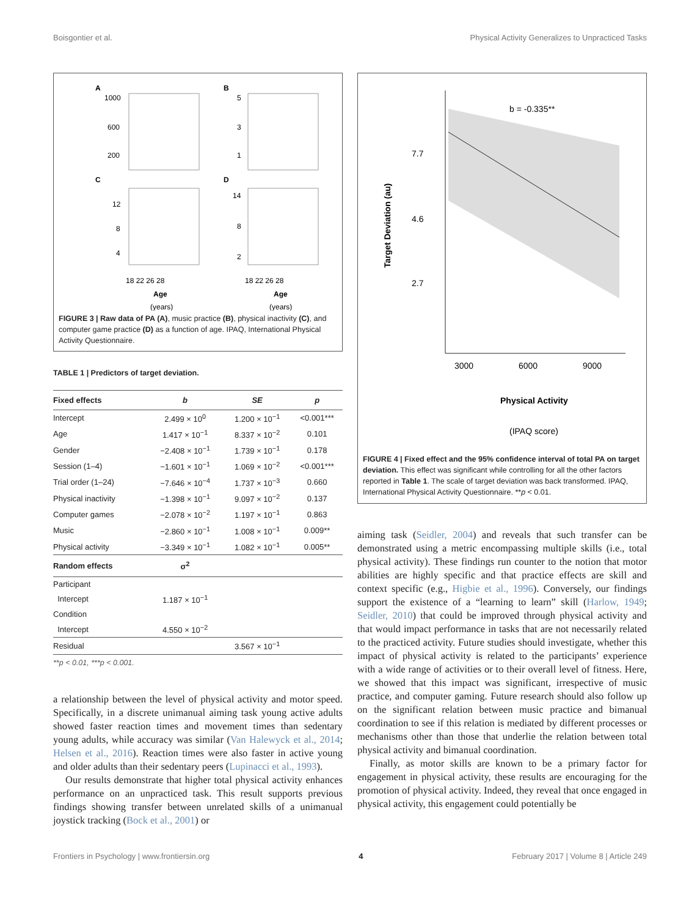Boisgontier et al. Physical Activity Generalizes to Unpracticed Tasks
A
B
C
D
1000
600
200
5
3
1
12
8
4
14
8
2
18 22 26 28
18 22 26 28
Age
(years)
Age
(years)
FIGURE 3 | Raw data of PA (A), music practice (B), physical inactivity (C), and computer game practice (D) as a function of age. IPAQ, International Physical Activity Questionnaire.
TABLE 1 | Predictors of target deviation.
| Fixed effects | b | SE | p |
| --- | --- | --- | --- |
| Intercept | 2.499 × 10<sup>0</sup> | 1.200 × 10<sup>−1</sup> | <0.001*** |
| Age | 1.417 × 10<sup>−1</sup> | 8.337 × 10<sup>−2</sup> | 0.101 |
| Gender | −2.408 × 10<sup>−1</sup> | 1.739 × 10<sup>−1</sup> | 0.178 |
| Session (1–4) | −1.601 × 10<sup>−1</sup> | 1.069 × 10<sup>−2</sup> | <0.001*** |
| Trial order (1–24) | −7.646 × 10<sup>−4</sup> | 1.737 × 10<sup>−3</sup> | 0.660 |
| Physical inactivity | −1.398 × 10<sup>−1</sup> | 9.097 × 10<sup>−2</sup> | 0.137 |
| Computer games | −2.078 × 10<sup>−2</sup> | 1.197 × 10<sup>−1</sup> | 0.863 |
| Music | −2.860 × 10<sup>−1</sup> | 1.008 × 10<sup>−1</sup> | 0.009** |
| Physical activity | −3.349 × 10<sup>−1</sup> | 1.082 × 10<sup>−1</sup> | 0.005** |
| Random effects | σ<sup>2</sup> | | |
| Participant | | | |
| Intercept | 1.187 × 10<sup>−1</sup> | | |
| Condition | | | |
| Intercept | 4.550 × 10<sup>−2</sup> | | |
| Residual | | 3.567 × 10<sup>−1</sup> | |
**p < 0.01, ***p < 0.001.
a relationship between the level of physical activity and motor speed. Specifically, in a discrete unimanual aiming task young active adults showed faster reaction times and movement times than sedentary young adults, while accuracy was similar (Van Halewyck et al., 2014; Helsen et al., 2016). Reaction times were also faster in active young and older adults than their sedentary peers (Lupinacci et al., 1993).
Our results demonstrate that higher total physical activity enhances performance on an unpracticed task. This result supports previous findings showing transfer between unrelated skills of a unimanual joystick tracking (Bock et al., 2001) or
b = -0.335**
7.7
4.6
2.7
3000
6000
9000
Physical Activity
(IPAQ score)
Target Deviation (au)
FIGURE 4 | Fixed effect and the 95% confidence interval of total PA on target deviation. This effect was significant while controlling for all the other factors reported in Table 1. The scale of target deviation was back transformed. IPAQ, International Physical Activity Questionnaire. **p < 0.01.
aiming task (Seidler, 2004) and reveals that such transfer can be demonstrated using a metric encompassing multiple skills (i.e., total physical activity). These findings run counter to the notion that motor abilities are highly specific and that practice effects are skill and context specific (e.g., Higbie et al., 1996). Conversely, our findings support the existence of a “learning to learn” skill (Harlow, 1949; Seidler, 2010) that could be improved through physical activity and that would impact performance in tasks that are not necessarily related to the practiced activity. Future studies should investigate, whether this impact of physical activity is related to the participants’ experience with a wide range of activities or to their overall level of fitness. Here, we showed that this impact was significant, irrespective of music practice, and computer gaming. Future research should also follow up on the significant relation between music practice and bimanual coordination to see if this relation is mediated by different processes or mechanisms other than those that underlie the relation between total physical activity and bimanual coordination.
Finally, as motor skills are known to be a primary factor for engagement in physical activity, these results are encouraging for the promotion of physical activity. Indeed, they reveal that once engaged in physical activity, this engagement could potentially be
Frontiers in Psychology | www.frontiersin.org 4 February 2017 | Volume 8 | Article 249